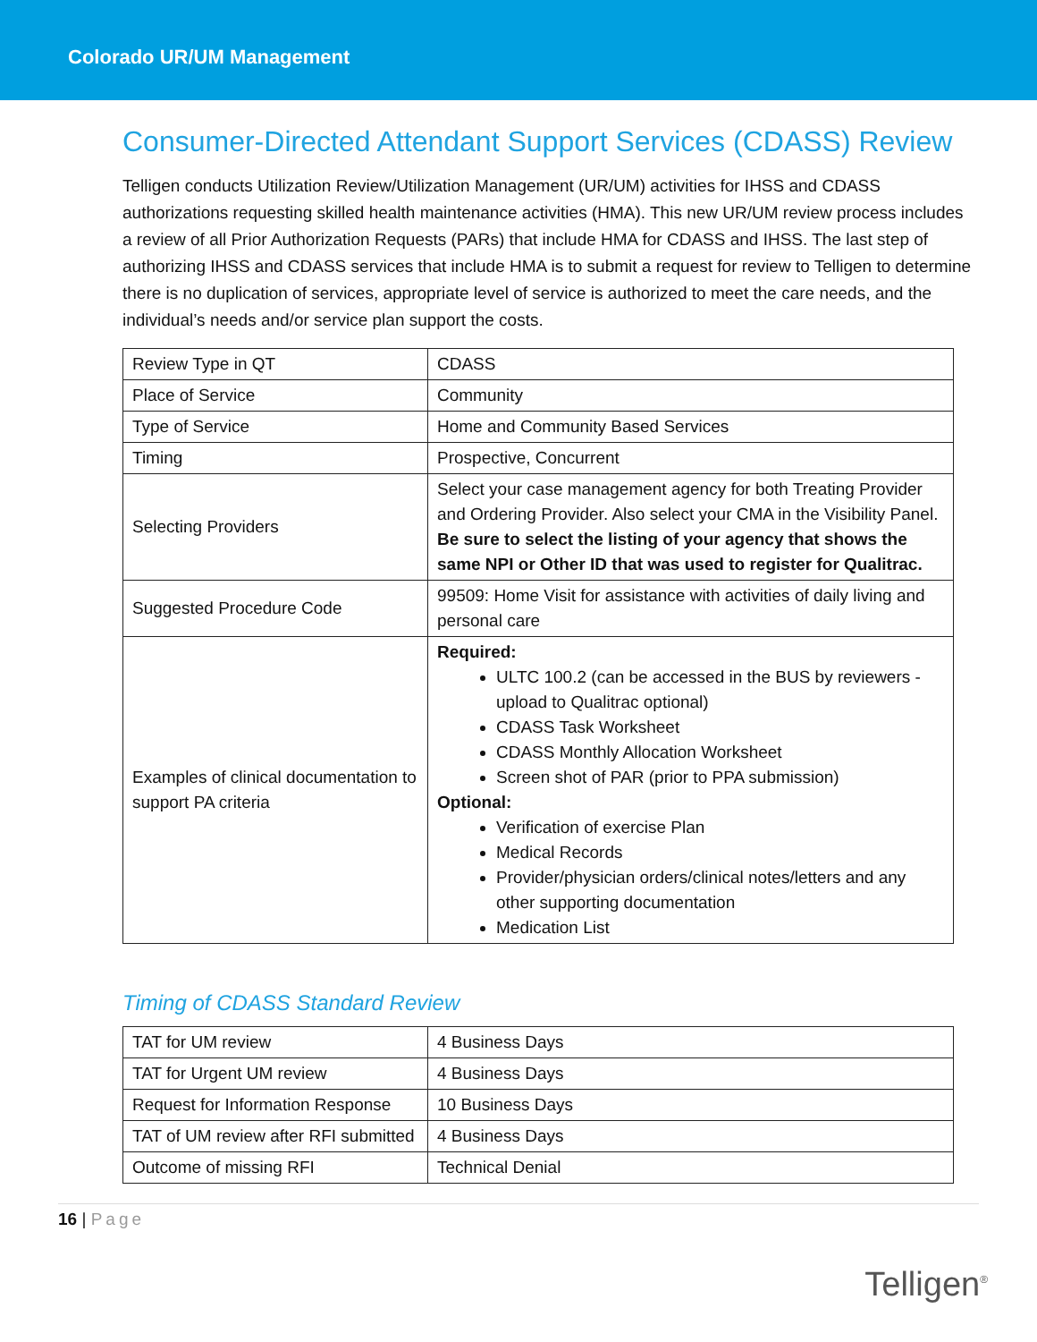Colorado UR/UM Management
Consumer-Directed Attendant Support Services (CDASS) Review
Telligen conducts Utilization Review/Utilization Management (UR/UM) activities for IHSS and CDASS authorizations requesting skilled health maintenance activities (HMA). This new UR/UM review process includes a review of all Prior Authorization Requests (PARs) that include HMA for CDASS and IHSS. The last step of authorizing IHSS and CDASS services that include HMA is to submit a request for review to Telligen to determine there is no duplication of services, appropriate level of service is authorized to meet the care needs, and the individual’s needs and/or service plan support the costs.
| Review Type in QT | CDASS |
| Place of Service | Community |
| Type of Service | Home and Community Based Services |
| Timing | Prospective, Concurrent |
| Selecting Providers | Select your case management agency for both Treating Provider and Ordering Provider. Also select your CMA in the Visibility Panel. Be sure to select the listing of your agency that shows the same NPI or Other ID that was used to register for Qualitrac. |
| Suggested Procedure Code | 99509: Home Visit for assistance with activities of daily living and personal care |
| Examples of clinical documentation to support PA criteria | Required: ULTC 100.2 (can be accessed in the BUS by reviewers - upload to Qualitrac optional) CDASS Task Worksheet CDASS Monthly Allocation Worksheet Screen shot of PAR (prior to PPA submission) Optional: Verification of exercise Plan Medical Records Provider/physician orders/clinical notes/letters and any other supporting documentation Medication List |
Timing of CDASS Standard Review
| TAT for UM review | 4 Business Days |
| TAT for Urgent UM review | 4 Business Days |
| Request for Information Response | 10 Business Days |
| TAT of UM review after RFI submitted | 4 Business Days |
| Outcome of missing RFI | Technical Denial |
16 | Page
Telligen<sup>®</sup>